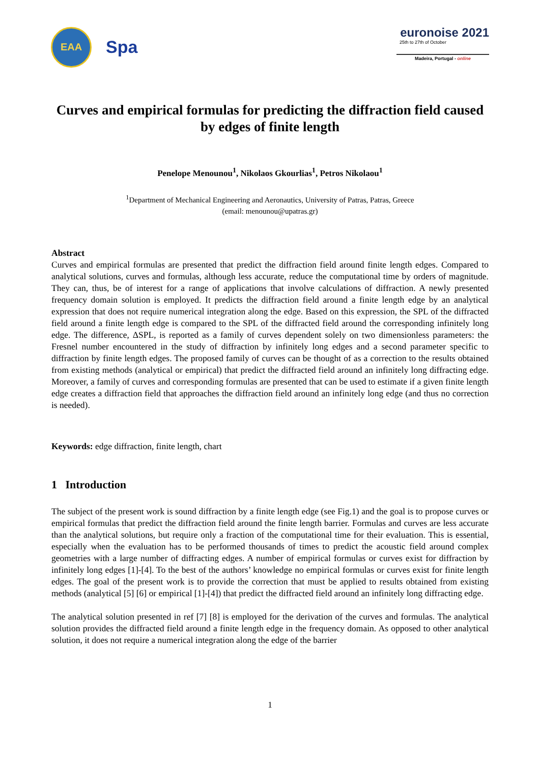EAA
Spa
euronoise 2021
25th to 27th of October
Madeira, Portugal - online
Curves and empirical formulas for predicting the diffraction field caused by edges of finite length
Penelope Menounou<sup>1</sup>, Nikolaos Gkourlias<sup>1</sup>, Petros Nikolaou<sup>1</sup>
<sup>1</sup> Department of Mechanical Engineering and Aeronautics, University of Patras, Patras, Greece
(email: menounou@upatras.gr)
Abstract
Curves and empirical formulas are presented that predict the diffraction field around finite length edges. Compared to analytical solutions, curves and formulas, although less accurate, reduce the computational time by orders of magnitude. They can, thus, be of interest for a range of applications that involve calculations of diffraction. A newly presented frequency domain solution is employed. It predicts the diffraction field around a finite length edge by an analytical expression that does not require numerical integration along the edge. Based on this expression, the SPL of the diffracted field around a finite length edge is compared to the SPL of the diffracted field around the corresponding infinitely long edge. The difference, ΔSPL, is reported as a family of curves dependent solely on two dimensionless parameters: the Fresnel number encountered in the study of diffraction by infinitely long edges and a second parameter specific to diffraction by finite length edges. The proposed family of curves can be thought of as a correction to the results obtained from existing methods (analytical or empirical) that predict the diffracted field around an infinitely long diffracting edge. Moreover, a family of curves and corresponding formulas are presented that can be used to estimate if a given finite length edge creates a diffraction field that approaches the diffraction field around an infinitely long edge (and thus no correction is needed).
Keywords: edge diffraction, finite length, chart
1 Introduction
The subject of the present work is sound diffraction by a finite length edge (see Fig.1) and the goal is to propose curves or empirical formulas that predict the diffraction field around the finite length barrier. Formulas and curves are less accurate than the analytical solutions, but require only a fraction of the computational time for their evaluation. This is essential, especially when the evaluation has to be performed thousands of times to predict the acoustic field around complex geometries with a large number of diffracting edges. A number of empirical formulas or curves exist for diffraction by infinitely long edges [1]-[4]. To the best of the authors’ knowledge no empirical formulas or curves exist for finite length edges. The goal of the present work is to provide the correction that must be applied to results obtained from existing methods (analytical [5] [6] or empirical [1]-[4]) that predict the diffracted field around an infinitely long diffracting edge.
The analytical solution presented in ref [7] [8] is employed for the derivation of the curves and formulas. The analytical solution provides the diffracted field around a finite length edge in the frequency domain. As opposed to other analytical solution, it does not require a numerical integration along the edge of the barrier
1